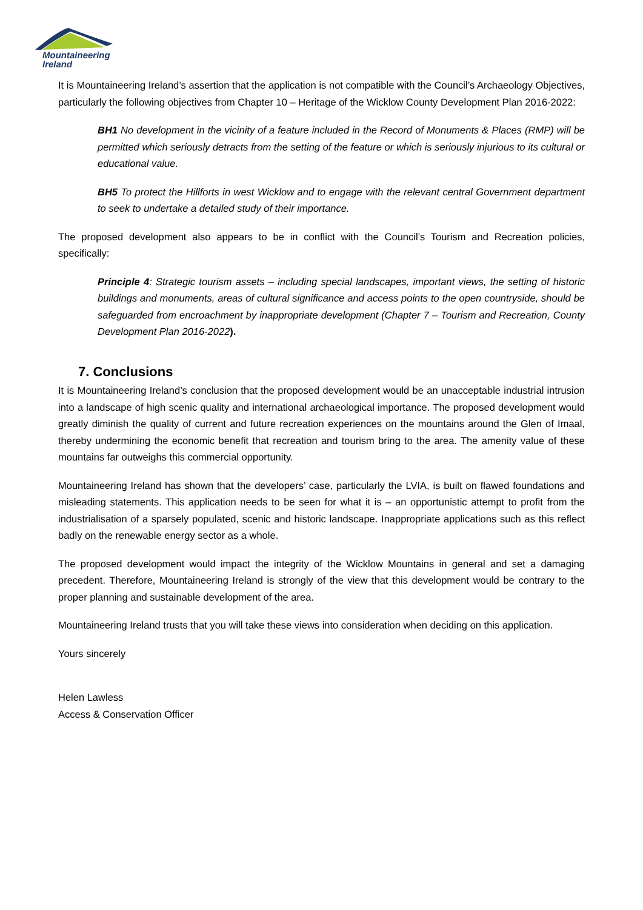Mountaineering
Ireland
It is Mountaineering Ireland’s assertion that the application is not compatible with the Council’s Archaeology Objectives, particularly the following objectives from Chapter 10 – Heritage of the Wicklow County Development Plan 2016-2022:
BH1 No development in the vicinity of a feature included in the Record of Monuments & Places (RMP) will be permitted which seriously detracts from the setting of the feature or which is seriously injurious to its cultural or educational value.
BH5 To protect the Hillforts in west Wicklow and to engage with the relevant central Government department to seek to undertake a detailed study of their importance.
The proposed development also appears to be in conflict with the Council’s Tourism and Recreation policies, specifically:
Principle 4: Strategic tourism assets – including special landscapes, important views, the setting of historic buildings and monuments, areas of cultural significance and access points to the open countryside, should be safeguarded from encroachment by inappropriate development (Chapter 7 – Tourism and Recreation, County Development Plan 2016-2022).
7. Conclusions
It is Mountaineering Ireland’s conclusion that the proposed development would be an unacceptable industrial intrusion into a landscape of high scenic quality and international archaeological importance. The proposed development would greatly diminish the quality of current and future recreation experiences on the mountains around the Glen of Imaal, thereby undermining the economic benefit that recreation and tourism bring to the area. The amenity value of these mountains far outweighs this commercial opportunity.
Mountaineering Ireland has shown that the developers’ case, particularly the LVIA, is built on flawed foundations and misleading statements. This application needs to be seen for what it is – an opportunistic attempt to profit from the industrialisation of a sparsely populated, scenic and historic landscape. Inappropriate applications such as this reflect badly on the renewable energy sector as a whole.
The proposed development would impact the integrity of the Wicklow Mountains in general and set a damaging precedent. Therefore, Mountaineering Ireland is strongly of the view that this development would be contrary to the proper planning and sustainable development of the area.
Mountaineering Ireland trusts that you will take these views into consideration when deciding on this application.
Yours sincerely
Helen Lawless
Access & Conservation Officer